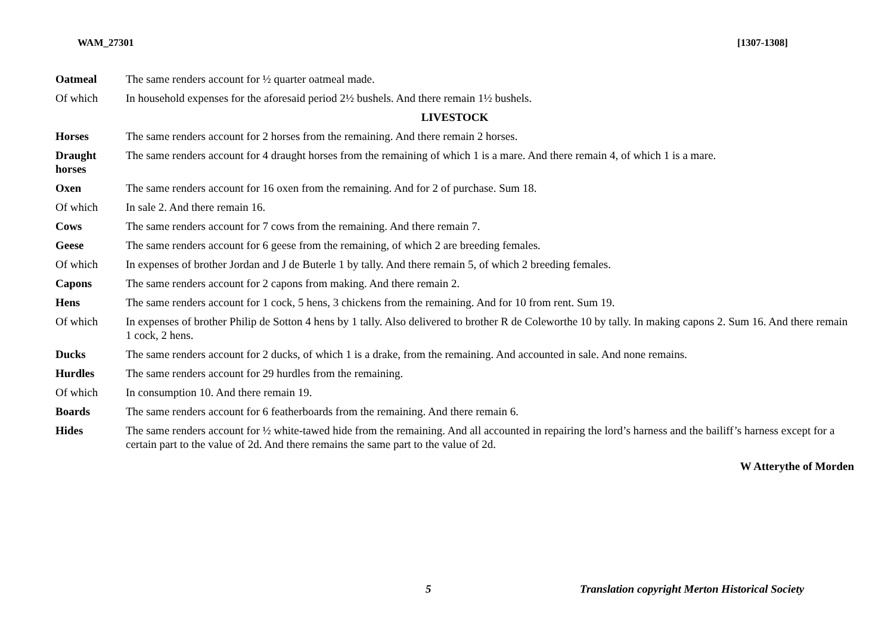WAM_27301 [1307-1308]
| Oatmeal | The same renders account for ½ quarter oatmeal made. |
| Of which | In household expenses for the aforesaid period 2½ bushels. And there remain 1½ bushels. |
| LIVESTOCK | |
| Horses | The same renders account for 2 horses from the remaining. And there remain 2 horses. |
| Draught horses | The same renders account for 4 draught horses from the remaining of which 1 is a mare. And there remain 4, of which 1 is a mare. |
| Oxen | The same renders account for 16 oxen from the remaining. And for 2 of purchase. Sum 18. |
| Of which | In sale 2. And there remain 16. |
| Cows | The same renders account for 7 cows from the remaining. And there remain 7. |
| Geese | The same renders account for 6 geese from the remaining, of which 2 are breeding females. |
| Of which | In expenses of brother Jordan and J de Buterle 1 by tally. And there remain 5, of which 2 breeding females. |
| Capons | The same renders account for 2 capons from making. And there remain 2. |
| Hens | The same renders account for 1 cock, 5 hens, 3 chickens from the remaining. And for 10 from rent. Sum 19. |
| Of which | In expenses of brother Philip de Sotton 4 hens by 1 tally. Also delivered to brother R de Coleworthe 10 by tally. In making capons 2. Sum 16. And there remain 1 cock, 2 hens. |
| Ducks | The same renders account for 2 ducks, of which 1 is a drake, from the remaining. And accounted in sale. And none remains. |
| Hurdles | The same renders account for 29 hurdles from the remaining. |
| Of which | In consumption 10. And there remain 19. |
| Boards | The same renders account for 6 featherboards from the remaining. And there remain 6. |
| Hides | The same renders account for ½ white-tawed hide from the remaining. And all accounted in repairing the lord’s harness and the bailiff’s harness except for a certain part to the value of 2d. And there remains the same part to the value of 2d. |
| W Atterythe of Morden | |
5 Translation copyright Merton Historical Society